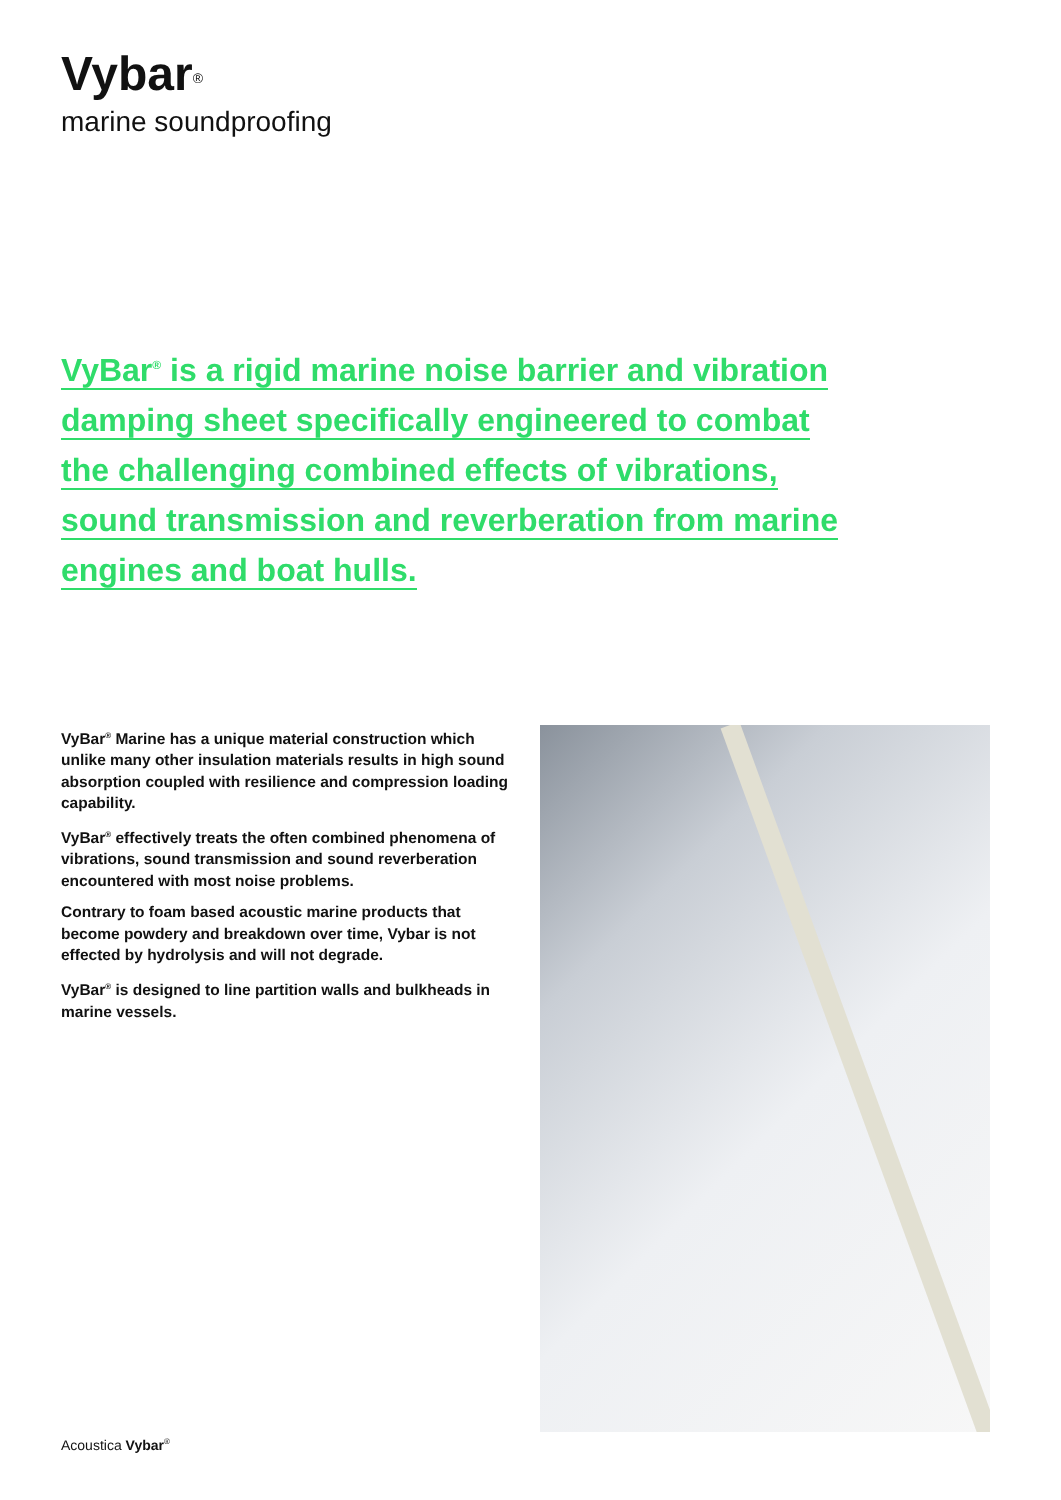Vybar<sup>®</sup>
marine soundproofing
VyBar<sup>®</sup> is a rigid marine noise barrier and vibration damping sheet specifically engineered to combat the challenging combined effects of vibrations, sound transmission and reverberation from marine engines and boat hulls.
VyBar<sup>®</sup> Marine has a unique material construction which unlike many other insulation materials results in high sound absorption coupled with resilience and compression loading capability.
VyBar<sup>®</sup> effectively treats the often combined phenomena of vibrations, sound transmission and sound reverberation encountered with most noise problems.
Contrary to foam based acoustic marine products that become powdery and breakdown over time, Vybar is not effected by hydrolysis and will not degrade.
VyBar<sup>®</sup> is designed to line partition walls and bulkheads in marine vessels.
Acoustica Vybar<sup>®</sup>